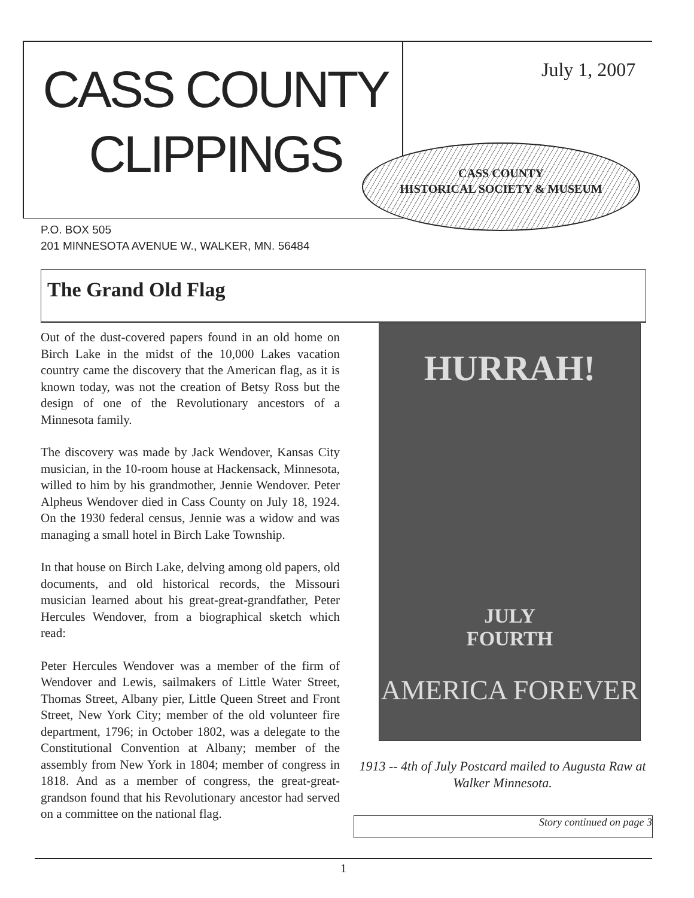CASS COUNTY
CLIPPINGS
July 1, 2007
CASS COUNTY
HISTORICAL SOCIETY & MUSEUM
P.O. BOX 505
201 MINNESOTA AVENUE W., WALKER, MN. 56484
The Grand Old Flag
Out of the dust-covered papers found in an old home on Birch Lake in the midst of the 10,000 Lakes vacation country came the discovery that the American flag, as it is known today, was not the creation of Betsy Ross but the design of one of the Revolutionary ancestors of a Minnesota family.
The discovery was made by Jack Wendover, Kansas City musician, in the 10-room house at Hackensack, Minnesota, willed to him by his grandmother, Jennie Wendover. Peter Alpheus Wendover died in Cass County on July 18, 1924. On the 1930 federal census, Jennie was a widow and was managing a small hotel in Birch Lake Township.
In that house on Birch Lake, delving among old papers, old documents, and old historical records, the Missouri musician learned about his great-great-grandfather, Peter Hercules Wendover, from a biographical sketch which read:
Peter Hercules Wendover was a member of the firm of Wendover and Lewis, sailmakers of Little Water Street, Thomas Street, Albany pier, Little Queen Street and Front Street, New York City; member of the old volunteer fire department, 1796; in October 1802, was a delegate to the Constitutional Convention at Albany; member of the assembly from New York in 1804; member of congress in 1818. And as a member of congress, the great-great-grandson found that his Revolutionary ancestor had served on a committee on the national flag.
HURRAH!
JULY
FOURTH
AMERICA FOREVER
1913 -- 4th of July Postcard mailed to Augusta Raw at Walker Minnesota.
Story continued on page 3
1